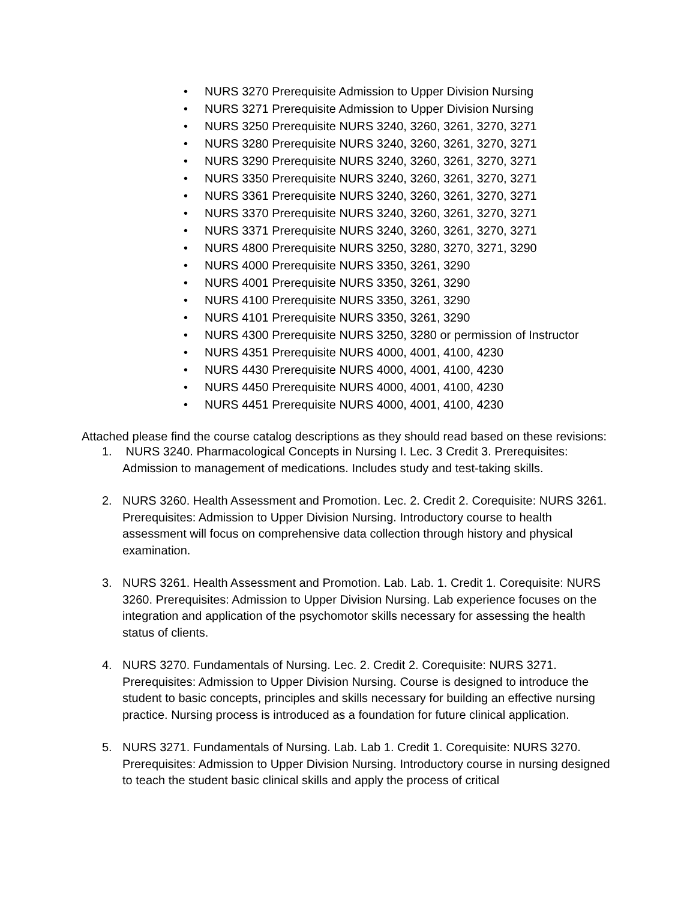• NURS 3270 Prerequisite Admission to Upper Division Nursing
• NURS 3271 Prerequisite Admission to Upper Division Nursing
• NURS 3250 Prerequisite NURS 3240, 3260, 3261, 3270, 3271
• NURS 3280 Prerequisite NURS 3240, 3260, 3261, 3270, 3271
• NURS 3290 Prerequisite NURS 3240, 3260, 3261, 3270, 3271
• NURS 3350 Prerequisite NURS 3240, 3260, 3261, 3270, 3271
• NURS 3361 Prerequisite NURS 3240, 3260, 3261, 3270, 3271
• NURS 3370 Prerequisite NURS 3240, 3260, 3261, 3270, 3271
• NURS 3371 Prerequisite NURS 3240, 3260, 3261, 3270, 3271
• NURS 4800 Prerequisite NURS 3250, 3280, 3270, 3271, 3290
• NURS 4000 Prerequisite NURS 3350, 3261, 3290
• NURS 4001 Prerequisite NURS 3350, 3261, 3290
• NURS 4100 Prerequisite NURS 3350, 3261, 3290
• NURS 4101 Prerequisite NURS 3350, 3261, 3290
• NURS 4300 Prerequisite NURS 3250, 3280 or permission of Instructor
• NURS 4351 Prerequisite NURS 4000, 4001, 4100, 4230
• NURS 4430 Prerequisite NURS 4000, 4001, 4100, 4230
• NURS 4450 Prerequisite NURS 4000, 4001, 4100, 4230
• NURS 4451 Prerequisite NURS 4000, 4001, 4100, 4230
Attached please find the course catalog descriptions as they should read based on these revisions:
1. NURS 3240. Pharmacological Concepts in Nursing I. Lec. 3 Credit 3. Prerequisites: Admission to management of medications. Includes study and test-taking skills.
2. NURS 3260. Health Assessment and Promotion. Lec. 2. Credit 2. Corequisite: NURS 3261. Prerequisites: Admission to Upper Division Nursing. Introductory course to health assessment will focus on comprehensive data collection through history and physical examination.
3. NURS 3261. Health Assessment and Promotion. Lab. Lab. 1. Credit 1. Corequisite: NURS 3260. Prerequisites: Admission to Upper Division Nursing. Lab experience focuses on the integration and application of the psychomotor skills necessary for assessing the health status of clients.
4. NURS 3270. Fundamentals of Nursing. Lec. 2. Credit 2. Corequisite: NURS 3271. Prerequisites: Admission to Upper Division Nursing. Course is designed to introduce the student to basic concepts, principles and skills necessary for building an effective nursing practice. Nursing process is introduced as a foundation for future clinical application.
5. NURS 3271. Fundamentals of Nursing. Lab. Lab 1. Credit 1. Corequisite: NURS 3270. Prerequisites: Admission to Upper Division Nursing. Introductory course in nursing designed to teach the student basic clinical skills and apply the process of critical